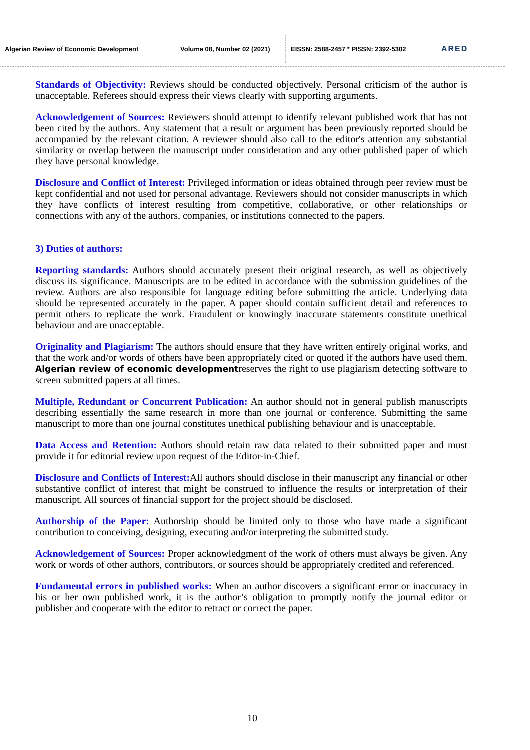Algerian Review of Economic Development
Volume 08, Number 02 (2021)
EISSN: 2588-2457 * PISSN: 2392-5302
ARED
Standards of Objectivity: Reviews should be conducted objectively. Personal criticism of the author is unacceptable. Referees should express their views clearly with supporting arguments.
Acknowledgement of Sources: Reviewers should attempt to identify relevant published work that has not been cited by the authors. Any statement that a result or argument has been previously reported should be accompanied by the relevant citation. A reviewer should also call to the editor's attention any substantial similarity or overlap between the manuscript under consideration and any other published paper of which they have personal knowledge.
Disclosure and Conflict of Interest: Privileged information or ideas obtained through peer review must be kept confidential and not used for personal advantage. Reviewers should not consider manuscripts in which they have conflicts of interest resulting from competitive, collaborative, or other relationships or connections with any of the authors, companies, or institutions connected to the papers.
3) Duties of authors:
Reporting standards: Authors should accurately present their original research, as well as objectively discuss its significance. Manuscripts are to be edited in accordance with the submission guidelines of the review. Authors are also responsible for language editing before submitting the article. Underlying data should be represented accurately in the paper. A paper should contain sufficient detail and references to permit others to replicate the work. Fraudulent or knowingly inaccurate statements constitute unethical behaviour and are unacceptable.
Originality and Plagiarism: The authors should ensure that they have written entirely original works, and that the work and/or words of others have been appropriately cited or quoted if the authors have used them. Algerian review of economic developmentreserves the right to use plagiarism detecting software to screen submitted papers at all times.
Multiple, Redundant or Concurrent Publication: An author should not in general publish manuscripts describing essentially the same research in more than one journal or conference. Submitting the same manuscript to more than one journal constitutes unethical publishing behaviour and is unacceptable.
Data Access and Retention: Authors should retain raw data related to their submitted paper and must provide it for editorial review upon request of the Editor-in-Chief.
Disclosure and Conflicts of Interest: All authors should disclose in their manuscript any financial or other substantive conflict of interest that might be construed to influence the results or interpretation of their manuscript. All sources of financial support for the project should be disclosed.
Authorship of the Paper: Authorship should be limited only to those who have made a significant contribution to conceiving, designing, executing and/or interpreting the submitted study.
Acknowledgement of Sources: Proper acknowledgment of the work of others must always be given. Any work or words of other authors, contributors, or sources should be appropriately credited and referenced.
Fundamental errors in published works: When an author discovers a significant error or inaccuracy in his or her own published work, it is the author’s obligation to promptly notify the journal editor or publisher and cooperate with the editor to retract or correct the paper.
10